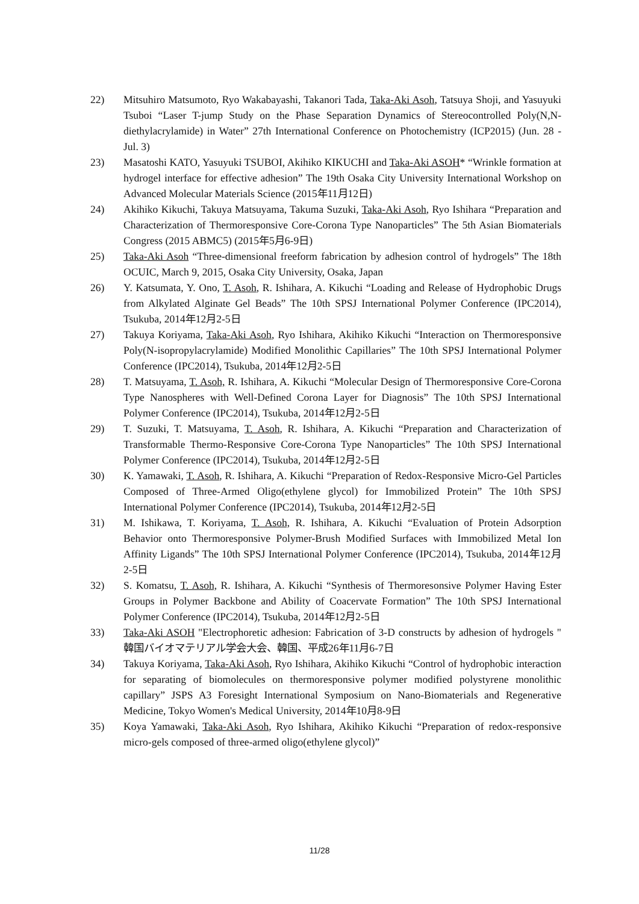22) Mitsuhiro Matsumoto, Ryo Wakabayashi, Takanori Tada, Taka-Aki Asoh, Tatsuya Shoji, and Yasuyuki Tsuboi “Laser T-jump Study on the Phase Separation Dynamics of Stereocontrolled Poly(N,N-diethylacrylamide) in Water” 27th International Conference on Photochemistry (ICP2015) (Jun. 28 - Jul. 3)
23) Masatoshi KATO, Yasuyuki TSUBOI, Akihiko KIKUCHI and Taka-Aki ASOH* “Wrinkle formation at hydrogel interface for effective adhesion” The 19th Osaka City University International Workshop on Advanced Molecular Materials Science (2015年11月12日)
24) Akihiko Kikuchi, Takuya Matsuyama, Takuma Suzuki, Taka-Aki Asoh, Ryo Ishihara “Preparation and Characterization of Thermoresponsive Core-Corona Type Nanoparticles” The 5th Asian Biomaterials Congress (2015 ABMC5) (2015年5月6-9日)
25) Taka-Aki Asoh “Three-dimensional freeform fabrication by adhesion control of hydrogels” The 18th OCUIC, March 9, 2015, Osaka City University, Osaka, Japan
26) Y. Katsumata, Y. Ono, T. Asoh, R. Ishihara, A. Kikuchi “Loading and Release of Hydrophobic Drugs from Alkylated Alginate Gel Beads” The 10th SPSJ International Polymer Conference (IPC2014), Tsukuba, 2014年12月2-5日
27) Takuya Koriyama, Taka-Aki Asoh, Ryo Ishihara, Akihiko Kikuchi “Interaction on Thermoresponsive Poly(N-isopropylacrylamide) Modified Monolithic Capillaries” The 10th SPSJ International Polymer Conference (IPC2014), Tsukuba, 2014年12月2-5日
28) T. Matsuyama, T. Asoh, R. Ishihara, A. Kikuchi “Molecular Design of Thermoresponsive Core-Corona Type Nanospheres with Well-Defined Corona Layer for Diagnosis” The 10th SPSJ International Polymer Conference (IPC2014), Tsukuba, 2014年12月2-5日
29) T. Suzuki, T. Matsuyama, T. Asoh, R. Ishihara, A. Kikuchi “Preparation and Characterization of Transformable Thermo-Responsive Core-Corona Type Nanoparticles” The 10th SPSJ International Polymer Conference (IPC2014), Tsukuba, 2014年12月2-5日
30) K. Yamawaki, T. Asoh, R. Ishihara, A. Kikuchi “Preparation of Redox-Responsive Micro-Gel Particles Composed of Three-Armed Oligo(ethylene glycol) for Immobilized Protein” The 10th SPSJ International Polymer Conference (IPC2014), Tsukuba, 2014年12月2-5日
31) M. Ishikawa, T. Koriyama, T. Asoh, R. Ishihara, A. Kikuchi “Evaluation of Protein Adsorption Behavior onto Thermoresponsive Polymer-Brush Modified Surfaces with Immobilized Metal Ion Affinity Ligands” The 10th SPSJ International Polymer Conference (IPC2014), Tsukuba, 2014年12月2-5日
32) S. Komatsu, T. Asoh, R. Ishihara, A. Kikuchi “Synthesis of Thermoresonsive Polymer Having Ester Groups in Polymer Backbone and Ability of Coacervate Formation” The 10th SPSJ International Polymer Conference (IPC2014), Tsukuba, 2014年12月2-5日
33) Taka-Aki ASOH "Electrophoretic adhesion: Fabrication of 3-D constructs by adhesion of hydrogels " 韓国バイオマテリアル学会大会、韓国、平成26年11月6-7日
34) Takuya Koriyama, Taka-Aki Asoh, Ryo Ishihara, Akihiko Kikuchi “Control of hydrophobic interaction for separating of biomolecules on thermoresponsive polymer modified polystyrene monolithic capillary” JSPS A3 Foresight International Symposium on Nano-Biomaterials and Regenerative Medicine, Tokyo Women's Medical University, 2014年10月8-9日
35) Koya Yamawaki, Taka-Aki Asoh, Ryo Ishihara, Akihiko Kikuchi “Preparation of redox-responsive micro-gels composed of three-armed oligo(ethylene glycol)”
11/28